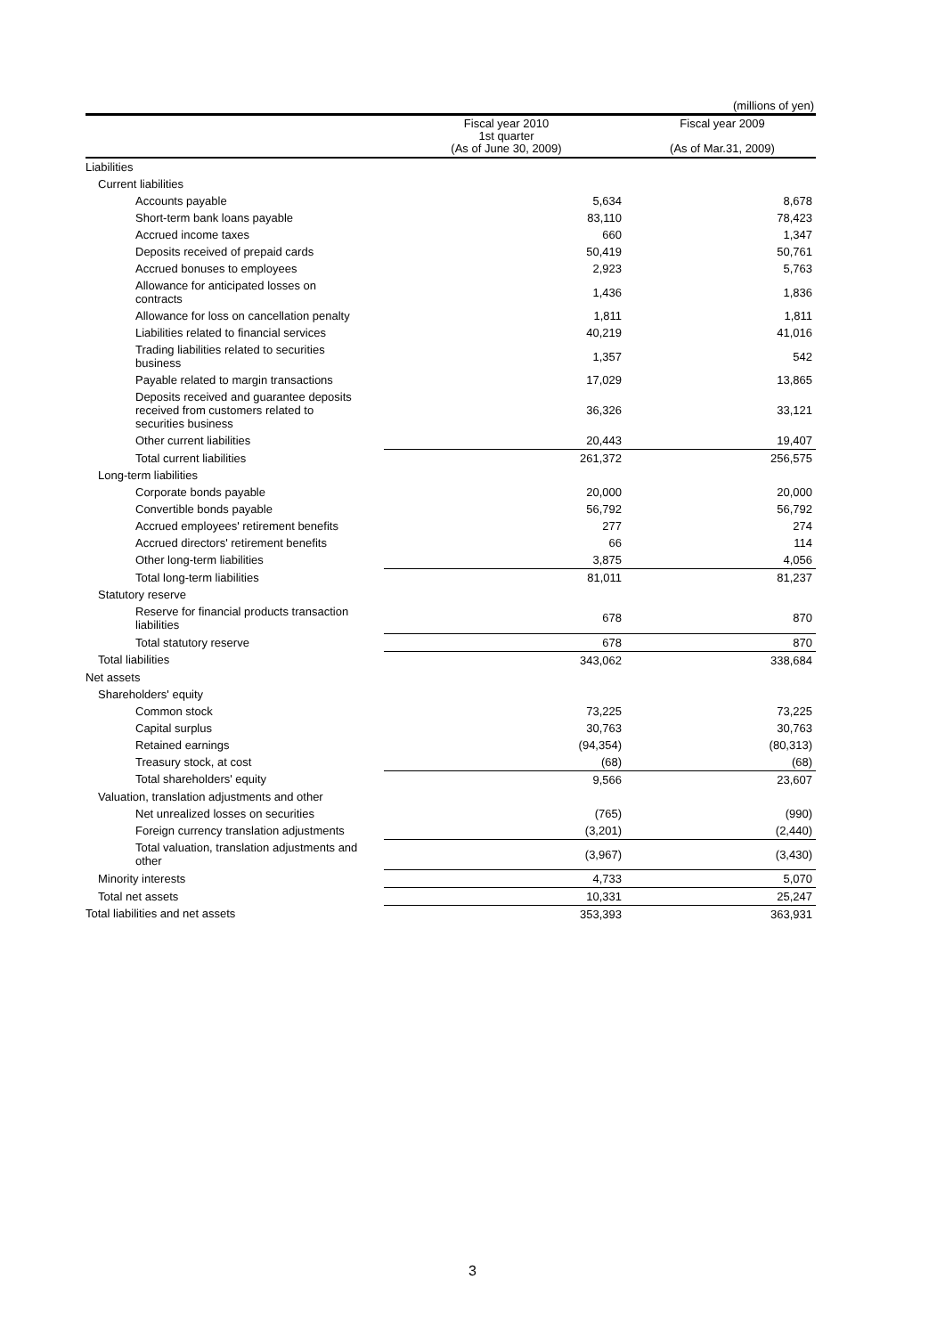(millions of yen)
| | Fiscal year 2010 1st quarter (As of June 30, 2009) | Fiscal year 2009 (As of Mar.31, 2009) |
| --- | --- | --- |
| Liabilities | | |
| Current liabilities | | |
| Accounts payable | 5,634 | 8,678 |
| Short-term bank loans payable | 83,110 | 78,423 |
| Accrued income taxes | 660 | 1,347 |
| Deposits received of prepaid cards | 50,419 | 50,761 |
| Accrued bonuses to employees | 2,923 | 5,763 |
| Allowance for anticipated losses on contracts | 1,436 | 1,836 |
| Allowance for loss on cancellation penalty | 1,811 | 1,811 |
| Liabilities related to financial services | 40,219 | 41,016 |
| Trading liabilities related to securities business | 1,357 | 542 |
| Payable related to margin transactions | 17,029 | 13,865 |
| Deposits received and guarantee deposits received from customers related to securities business | 36,326 | 33,121 |
| Other current liabilities | 20,443 | 19,407 |
| Total current liabilities | 261,372 | 256,575 |
| Long-term liabilities | | |
| Corporate bonds payable | 20,000 | 20,000 |
| Convertible bonds payable | 56,792 | 56,792 |
| Accrued employees' retirement benefits | 277 | 274 |
| Accrued directors' retirement benefits | 66 | 114 |
| Other long-term liabilities | 3,875 | 4,056 |
| Total long-term liabilities | 81,011 | 81,237 |
| Statutory reserve | | |
| Reserve for financial products transaction liabilities | 678 | 870 |
| Total statutory reserve | 678 | 870 |
| Total liabilities | 343,062 | 338,684 |
| Net assets | | |
| Shareholders' equity | | |
| Common stock | 73,225 | 73,225 |
| Capital surplus | 30,763 | 30,763 |
| Retained earnings | (94,354) | (80,313) |
| Treasury stock, at cost | (68) | (68) |
| Total shareholders' equity | 9,566 | 23,607 |
| Valuation, translation adjustments and other | | |
| Net unrealized losses on securities | (765) | (990) |
| Foreign currency translation adjustments | (3,201) | (2,440) |
| Total valuation, translation adjustments and other | (3,967) | (3,430) |
| Minority interests | 4,733 | 5,070 |
| Total net assets | 10,331 | 25,247 |
| Total liabilities and net assets | 353,393 | 363,931 |
3